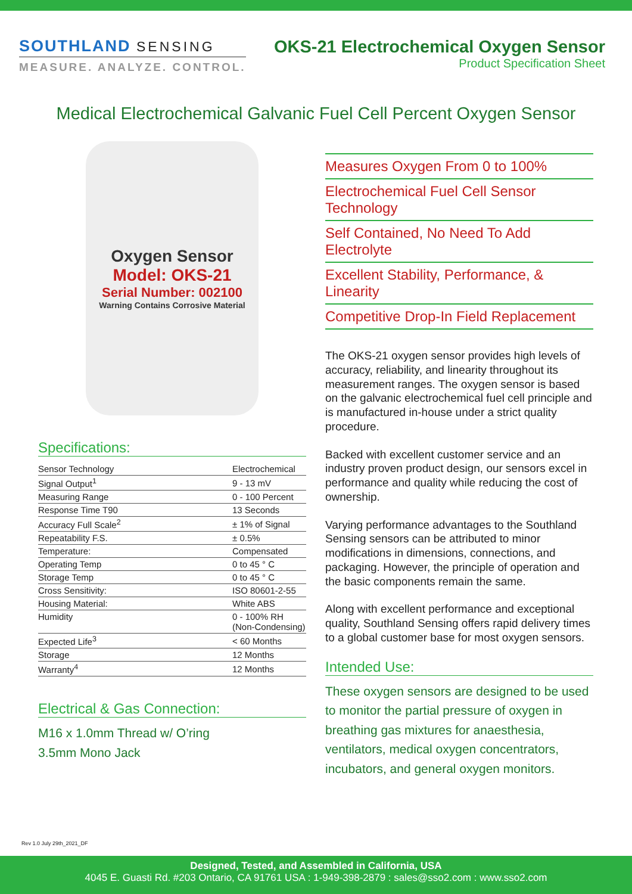SOUTHLAND SENSING
MEASURE. ANALYZE. CONTROL.
OKS-21 Electrochemical Oxygen Sensor
Product Specification Sheet
Medical Electrochemical Galvanic Fuel Cell Percent Oxygen Sensor
Oxygen Sensor
Model: OKS-21
Serial Number: 002100
Warning Contains Corrosive Material
Specifications:
| Sensor Technology | Electrochemical |
| Signal Output<sup>1</sup> | 9 - 13 mV |
| Measuring Range | 0 - 100 Percent |
| Response Time T90 | 13 Seconds |
| Accuracy Full Scale<sup>2</sup> | ± 1% of Signal |
| Repeatability F.S. | ± 0.5% |
| Temperature: | Compensated |
| Operating Temp | 0 to 45 ° C |
| Storage Temp | 0 to 45 ° C |
| Cross Sensitivity: | ISO 80601-2-55 |
| Housing Material: | White ABS |
| Humidity | 0 - 100% RH (Non-Condensing) |
| Expected Life<sup>3</sup> | < 60 Months |
| Storage | 12 Months |
| Warranty<sup>4</sup> | 12 Months |
Electrical & Gas Connection:
M16 x 1.0mm Thread w/ O’ring
3.5mm Mono Jack
Measures Oxygen From 0 to 100%
Electrochemical Fuel Cell Sensor Technology
Self Contained, No Need To Add Electrolyte
Excellent Stability, Performance, & Linearity
Competitive Drop-In Field Replacement
The OKS-21 oxygen sensor provides high levels of accuracy, reliability, and linearity throughout its measurement ranges. The oxygen sensor is based on the galvanic electrochemical fuel cell principle and is manufactured in-house under a strict quality procedure.
Backed with excellent customer service and an industry proven product design, our sensors excel in performance and quality while reducing the cost of ownership.
Varying performance advantages to the Southland Sensing sensors can be attributed to minor modifications in dimensions, connections, and packaging. However, the principle of operation and the basic components remain the same.
Along with excellent performance and exceptional quality, Southland Sensing offers rapid delivery times to a global customer base for most oxygen sensors.
Intended Use:
These oxygen sensors are designed to be used to monitor the partial pressure of oxygen in breathing gas mixtures for anaesthesia, ventilators, medical oxygen concentrators, incubators, and general oxygen monitors.
Rev 1.0 July 29th_2021_DF
Designed, Tested, and Assembled in California, USA
4045 E. Guasti Rd. #203 Ontario, CA 91761 USA : 1-949-398-2879 : sales@sso2.com : www.sso2.com